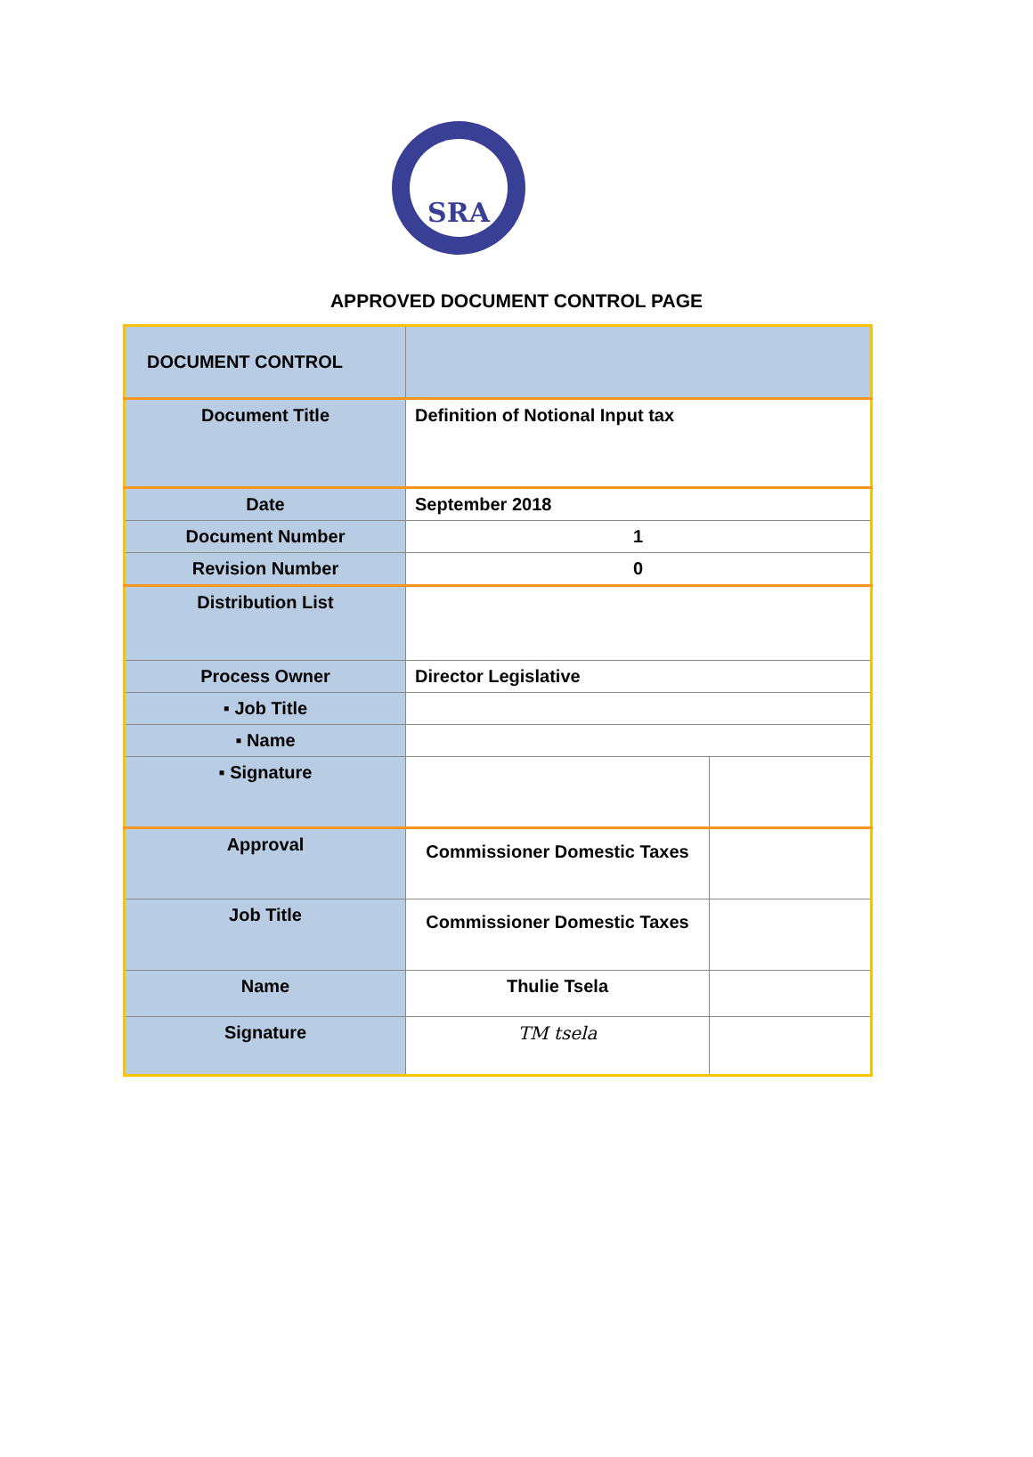SRA
APPROVED DOCUMENT CONTROL PAGE
| DOCUMENT CONTROL | | |
| Document Title | Definition of Notional Input tax | |
| Date | September 2018 | |
| Document Number | 1 | |
| Revision Number | 0 | |
| Distribution List | | |
| Process Owner | Director Legislative | |
| ▪ Job Title | | |
| ▪ Name | | |
| ▪ Signature | | |
| Approval | Commissioner Domestic Taxes | |
| Job Title | Commissioner Domestic Taxes | |
| Name | Thulie Tsela | |
| Signature | TM tsela | |